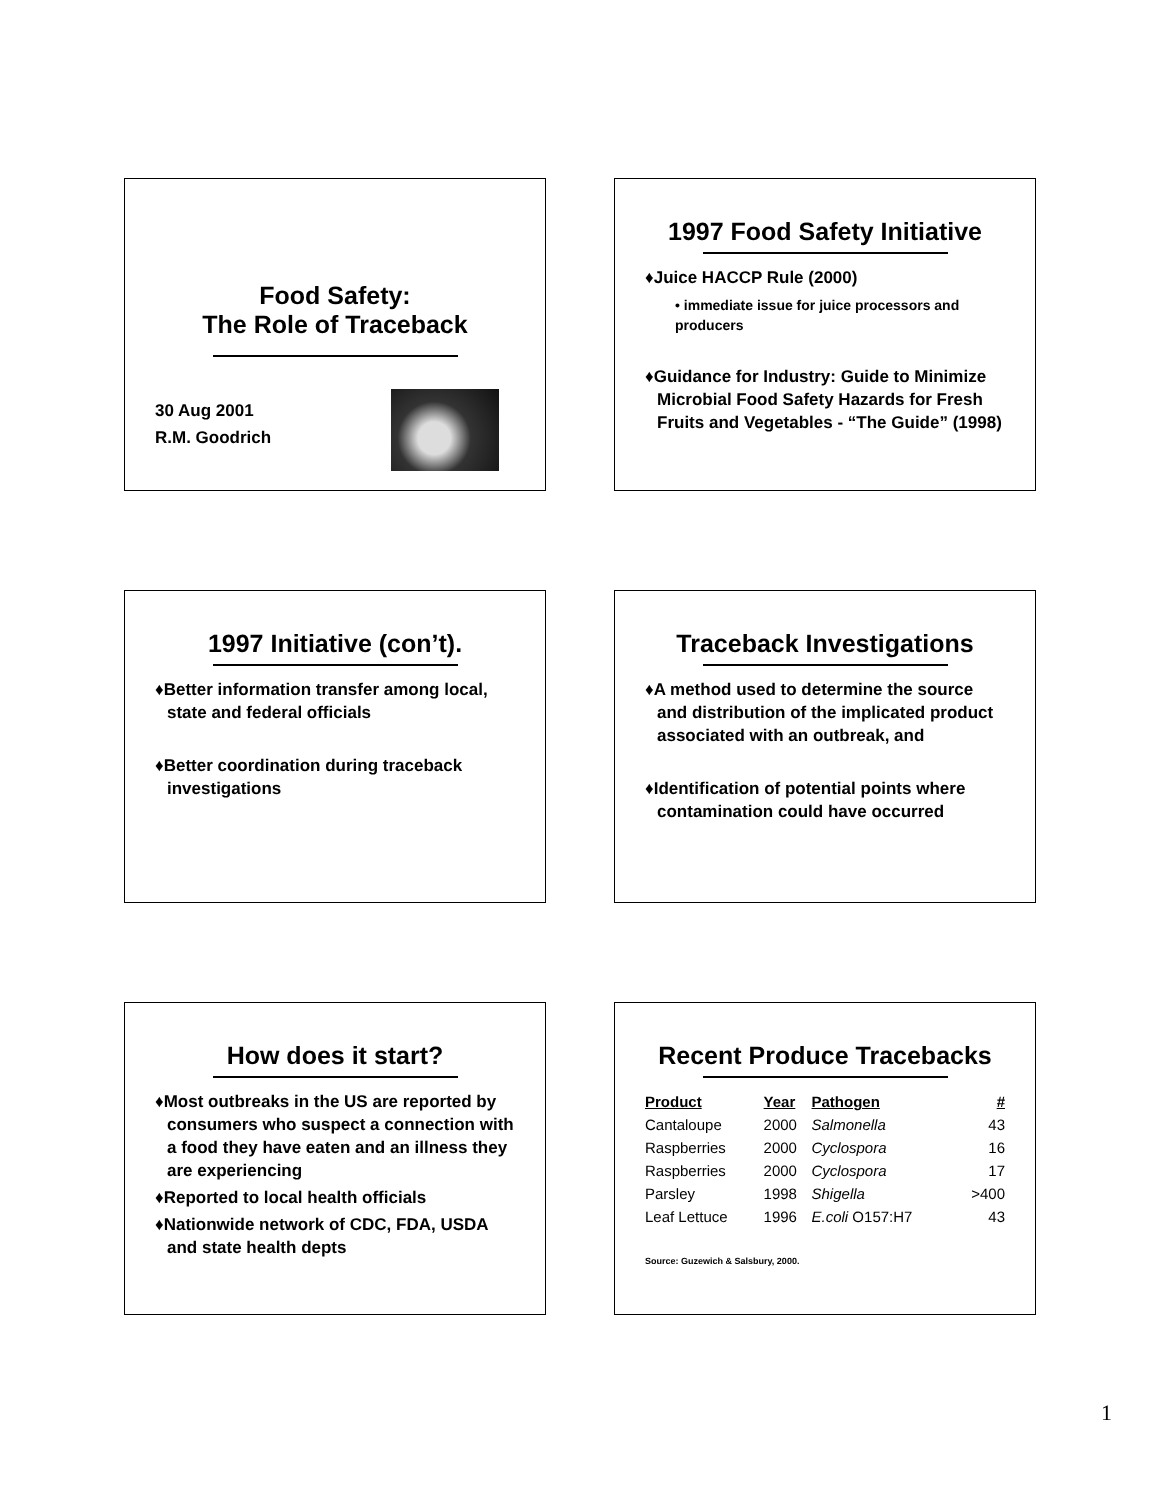Food Safety:
The Role of Traceback
30 Aug 2001
R.M. Goodrich
1997 Food Safety Initiative
♦Juice HACCP Rule (2000)
• immediate issue for juice processors and producers
♦Guidance for Industry: Guide to Minimize Microbial Food Safety Hazards for Fresh Fruits and Vegetables - “The Guide” (1998)
1997 Initiative (con’t).
♦Better information transfer among local, state and federal officials
♦Better coordination during traceback investigations
Traceback Investigations
♦A method used to determine the source and distribution of the implicated product associated with an outbreak, and
♦Identification of potential points where contamination could have occurred
How does it start?
♦Most outbreaks in the US are reported by consumers who suspect a connection with a food they have eaten and an illness they are experiencing
♦Reported to local health officials
♦Nationwide network of CDC, FDA, USDA and state health depts
Recent Produce Tracebacks
| Product | Year | Pathogen | # |
| --- | --- | --- | --- |
| Cantaloupe | 2000 | Salmonella | 43 |
| Raspberries | 2000 | Cyclospora | 16 |
| Raspberries | 2000 | Cyclospora | 17 |
| Parsley | 1998 | Shigella | >400 |
| Leaf Lettuce | 1996 | E.coli O157:H7 | 43 |
Source: Guzewich & Salsbury, 2000.
1